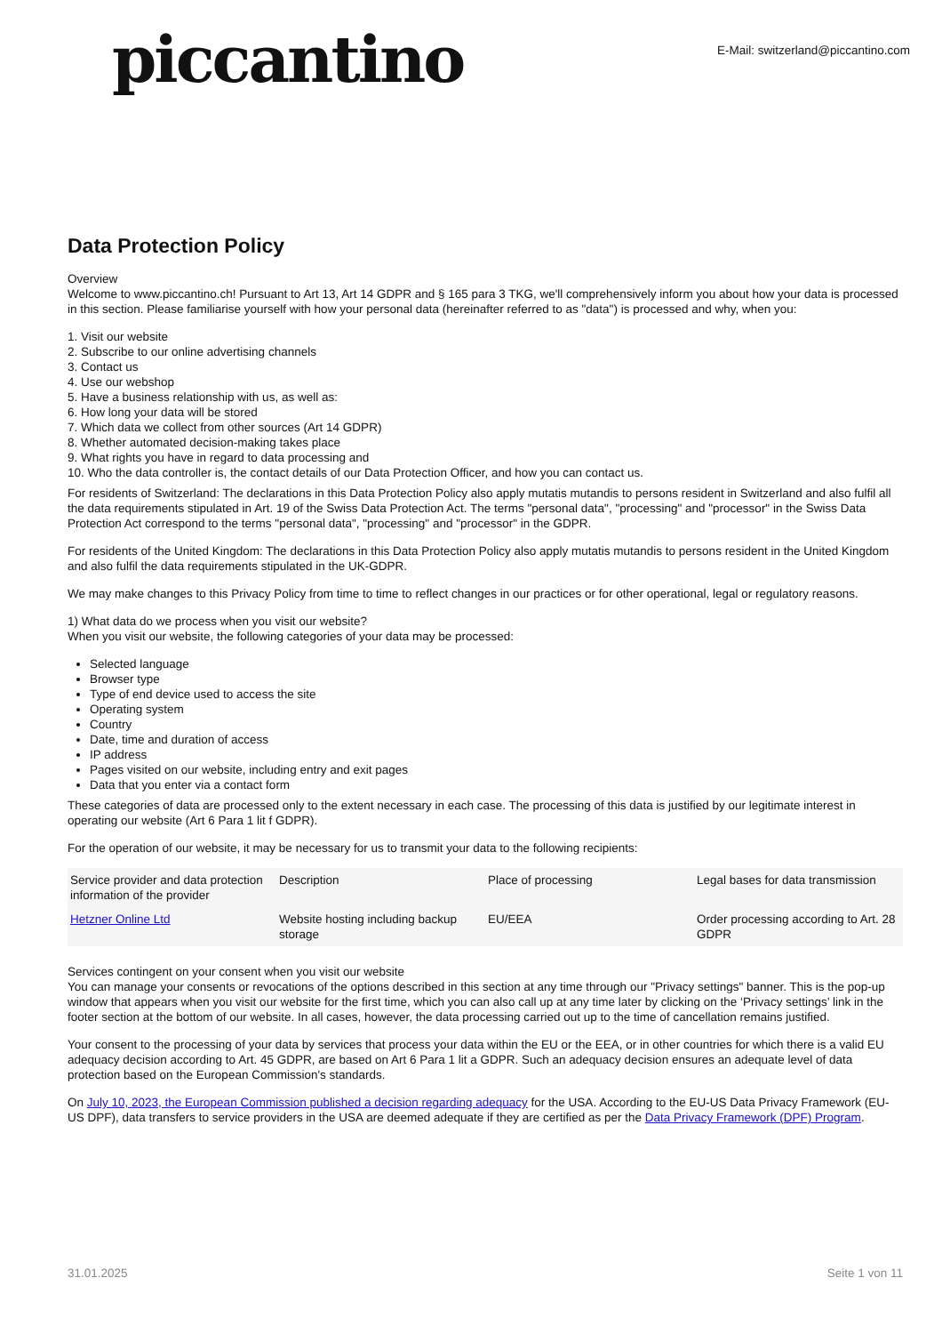piccantino
E-Mail: switzerland@piccantino.com
Data Protection Policy
Overview
Welcome to www.piccantino.ch! Pursuant to Art 13, Art 14 GDPR and § 165 para 3 TKG, we'll comprehensively inform you about how your data is processed in this section. Please familiarise yourself with how your personal data (hereinafter referred to as "data") is processed and why, when you:
1. Visit our website
2. Subscribe to our online advertising channels
3. Contact us
4. Use our webshop
5. Have a business relationship with us, as well as:
6. How long your data will be stored
7. Which data we collect from other sources (Art 14 GDPR)
8. Whether automated decision-making takes place
9. What rights you have in regard to data processing and
10. Who the data controller is, the contact details of our Data Protection Officer, and how you can contact us.
For residents of Switzerland: The declarations in this Data Protection Policy also apply mutatis mutandis to persons resident in Switzerland and also fulfil all the data requirements stipulated in Art. 19 of the Swiss Data Protection Act. The terms "personal data", "processing" and "processor" in the Swiss Data Protection Act correspond to the terms "personal data", "processing" and "processor" in the GDPR.
For residents of the United Kingdom: The declarations in this Data Protection Policy also apply mutatis mutandis to persons resident in the United Kingdom and also fulfil the data requirements stipulated in the UK-GDPR.
We may make changes to this Privacy Policy from time to time to reflect changes in our practices or for other operational, legal or regulatory reasons.
1) What data do we process when you visit our website?
When you visit our website, the following categories of your data may be processed:
Selected language
Browser type
Type of end device used to access the site
Operating system
Country
Date, time and duration of access
IP address
Pages visited on our website, including entry and exit pages
Data that you enter via a contact form
These categories of data are processed only to the extent necessary in each case. The processing of this data is justified by our legitimate interest in operating our website (Art 6 Para 1 lit f GDPR).
For the operation of our website, it may be necessary for us to transmit your data to the following recipients:
| Service provider and data protection information of the provider | Description | Place of processing | Legal bases for data transmission |
| --- | --- | --- | --- |
| Hetzner Online Ltd | Website hosting including backup storage | EU/EEA | Order processing according to Art. 28 GDPR |
Services contingent on your consent when you visit our website
You can manage your consents or revocations of the options described in this section at any time through our "Privacy settings" banner. This is the pop-up window that appears when you visit our website for the first time, which you can also call up at any time later by clicking on the ‘Privacy settings’ link in the footer section at the bottom of our website. In all cases, however, the data processing carried out up to the time of cancellation remains justified.
Your consent to the processing of your data by services that process your data within the EU or the EEA, or in other countries for which there is a valid EU adequacy decision according to Art. 45 GDPR, are based on Art 6 Para 1 lit a GDPR. Such an adequacy decision ensures an adequate level of data protection based on the European Commission's standards.
On July 10, 2023, the European Commission published a decision regarding adequacy for the USA. According to the EU-US Data Privacy Framework (EU-US DPF), data transfers to service providers in the USA are deemed adequate if they are certified as per the Data Privacy Framework (DPF) Program.
31.01.2025 Seite 1 von 11